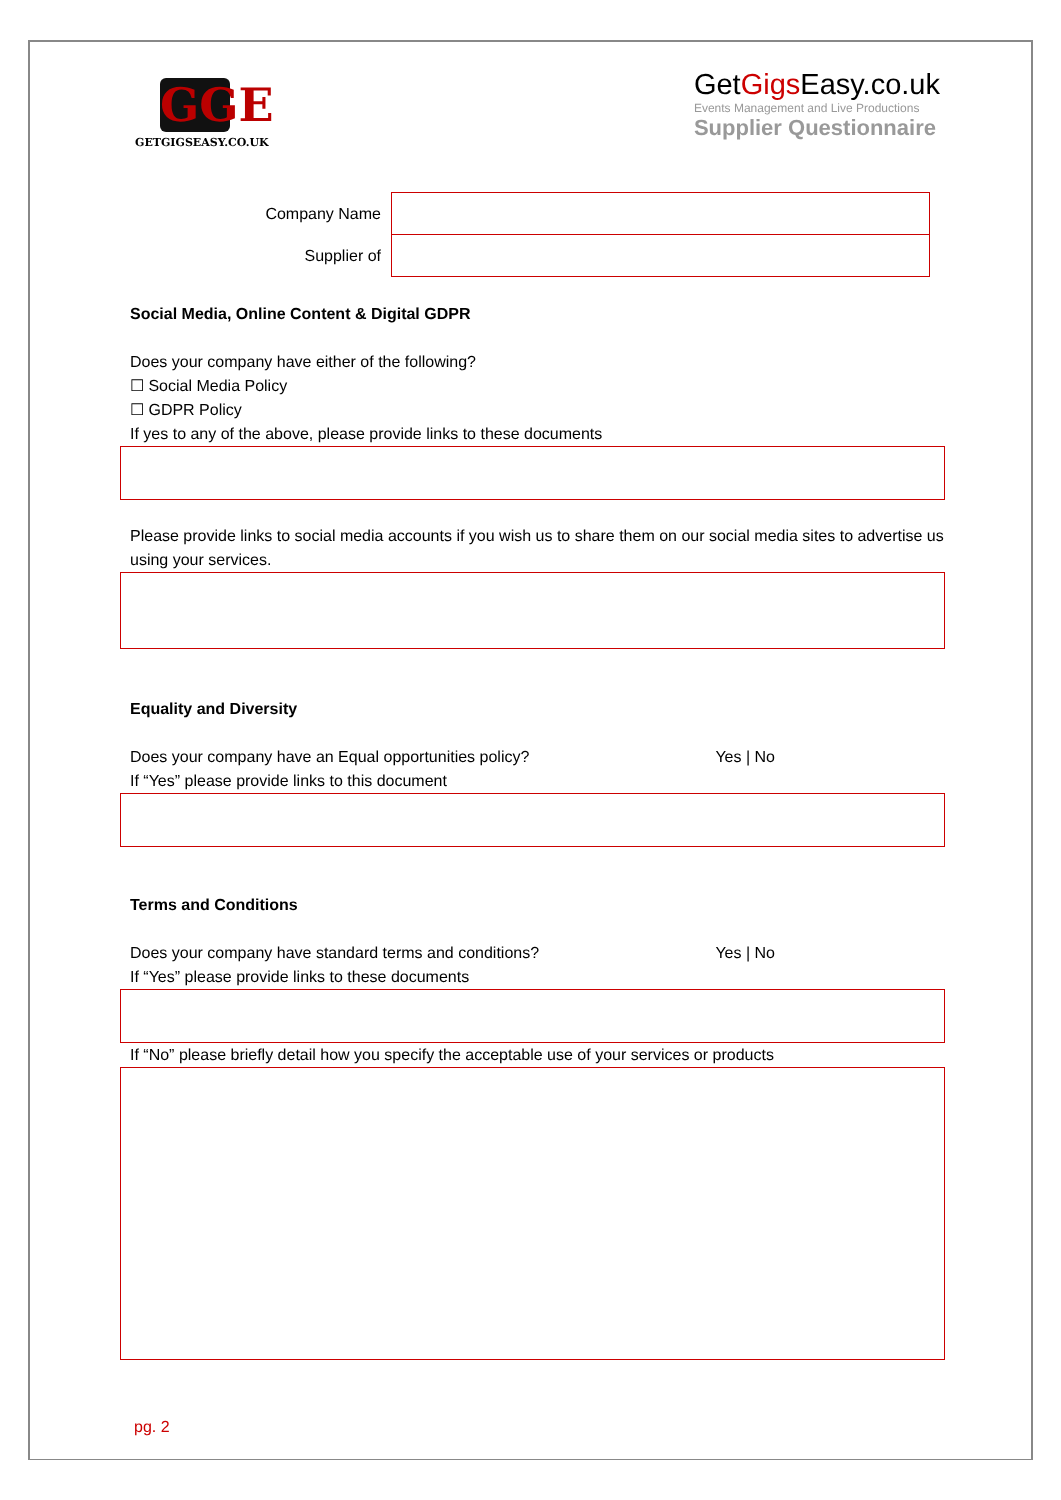GGE
GETGIGSEASY.CO.UK
GetGigs Easy.co.uk
Events Management and Live Productions
Supplier Questionnaire
| Company Name | |
| Supplier of | |
Social Media, Online Content & Digital GDPR
Does your company have either of the following?
☐ Social Media Policy
☐ GDPR Policy
If yes to any of the above, please provide links to these documents
Please provide links to social media accounts if you wish us to share them on our social media sites to advertise us using your services.
Equality and Diversity
Does your company have an Equal opportunities policy? Yes | No
If “Yes” please provide links to this document
Terms and Conditions
Does your company have standard terms and conditions? Yes | No
If “Yes” please provide links to these documents
If “No” please briefly detail how you specify the acceptable use of your services or products
pg. 2